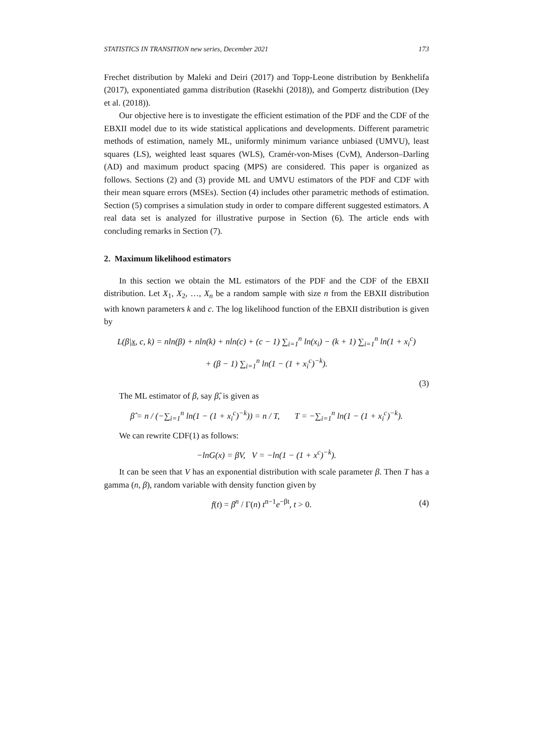STATISTICS IN TRANSITION new series, December 2021 173
Frechet distribution by Maleki and Deiri (2017) and Topp-Leone distribution by Benkhelifa (2017), exponentiated gamma distribution (Rasekhi (2018)), and Gompertz distribution (Dey et al. (2018)).
Our objective here is to investigate the efficient estimation of the PDF and the CDF of the EBXII model due to its wide statistical applications and developments. Different parametric methods of estimation, namely ML, uniformly minimum variance unbiased (UMVU), least squares (LS), weighted least squares (WLS), Cramér-von-Mises (CvM), Anderson–Darling (AD) and maximum product spacing (MPS) are considered. This paper is organized as follows. Sections (2) and (3) provide ML and UMVU estimators of the PDF and CDF with their mean square errors (MSEs). Section (4) includes other parametric methods of estimation. Section (5) comprises a simulation study in order to compare different suggested estimators. A real data set is analyzed for illustrative purpose in Section (6). The article ends with concluding remarks in Section (7).
2. Maximum likelihood estimators
In this section we obtain the ML estimators of the PDF and the CDF of the EBXII distribution. Let X<sub>1</sub>, X<sub>2</sub>, …, X<sub>n</sub> be a random sample with size n from the EBXII distribution with known parameters k and c. The log likelihood function of the EBXII distribution is given by
L(β|x, c, k) = nln(β) + nln(k) + nln(c) + (c − 1) ∑<sub>i=1</sub><sup>n</sup> ln(x<sub>i</sub>) − (k + 1) ∑<sub>i=1</sub><sup>n</sup> ln(1 + x<sub>i</sub><sup>c</sup>)
+ (β − 1) ∑<sub>i=1</sub><sup>n</sup> ln(1 − (1 + x<sub>i</sub><sup>c</sup>)<sup>−k</sup>).
(3)
The ML estimator of β, say β̂, is given as
β̂ = n / (−∑<sub>i=1</sub><sup>n</sup> ln(1 − (1 + x<sub>i</sub><sup>c</sup>)<sup>−k</sup>)) = n / T, T = −∑<sub>i=1</sub><sup>n</sup> ln(1 − (1 + x<sub>i</sub><sup>c</sup>)<sup>−k</sup>).
We can rewrite CDF(1) as follows:
−lnG(x) = βV, V = −ln(1 − (1 + x<sup>c</sup>)<sup>−k</sup>).
It can be seen that V has an exponential distribution with scale parameter β. Then T has a gamma (n, β), random variable with density function given by
f(t) = β<sup>n</sup> / Γ(n) t<sup>n−1</sup>e<sup>−βt</sup>, t > 0. (4)